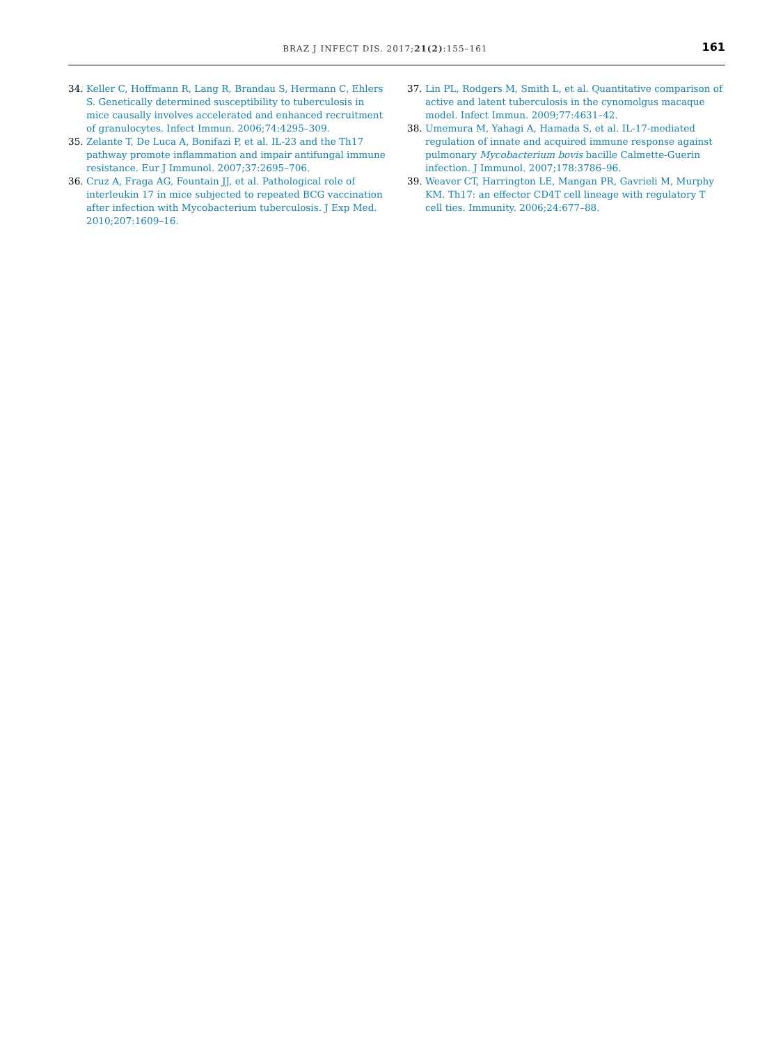BRAZ J INFECT DIS. 2017;21(2):155–161 161
34. Keller C, Hoffmann R, Lang R, Brandau S, Hermann C, Ehlers S. Genetically determined susceptibility to tuberculosis in mice causally involves accelerated and enhanced recruitment of granulocytes. Infect Immun. 2006;74:4295–309.
35. Zelante T, De Luca A, Bonifazi P, et al. IL-23 and the Th17 pathway promote inflammation and impair antifungal immune resistance. Eur J Immunol. 2007;37:2695–706.
36. Cruz A, Fraga AG, Fountain JJ, et al. Pathological role of interleukin 17 in mice subjected to repeated BCG vaccination after infection with Mycobacterium tuberculosis. J Exp Med. 2010;207:1609–16.
37. Lin PL, Rodgers M, Smith L, et al. Quantitative comparison of active and latent tuberculosis in the cynomolgus macaque model. Infect Immun. 2009;77:4631–42.
38. Umemura M, Yahagi A, Hamada S, et al. IL-17-mediated regulation of innate and acquired immune response against pulmonary Mycobacterium bovis bacille Calmette-Guerin infection. J Immunol. 2007;178:3786–96.
39. Weaver CT, Harrington LE, Mangan PR, Gavrieli M, Murphy KM. Th17: an effector CD4T cell lineage with regulatory T cell ties. Immunity. 2006;24:677–88.